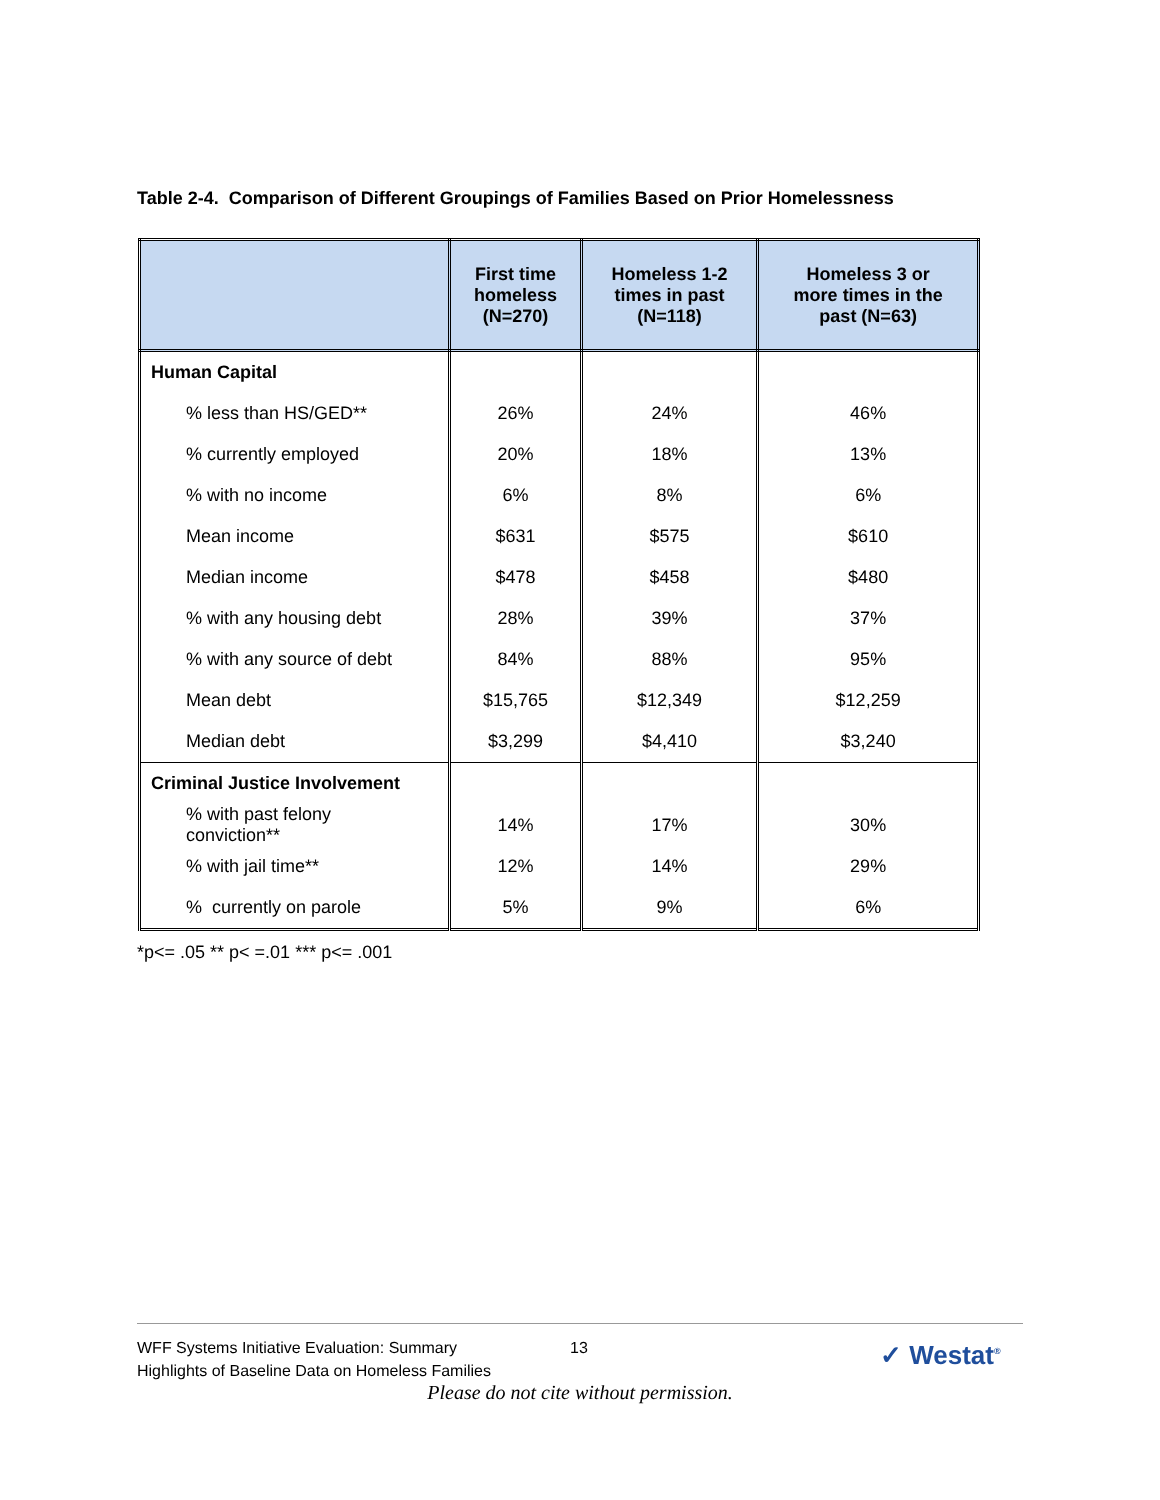Table 2-4. Comparison of Different Groupings of Families Based on Prior Homelessness
| | First time homeless (N=270) | Homeless 1-2 times in past (N=118) | Homeless 3 or more times in the past (N=63) |
| --- | --- | --- | --- |
| Human Capital | | | |
| % less than HS/GED** | 26% | 24% | 46% |
| % currently employed | 20% | 18% | 13% |
| % with no income | 6% | 8% | 6% |
| Mean income | $631 | $575 | $610 |
| Median income | $478 | $458 | $480 |
| % with any housing debt | 28% | 39% | 37% |
| % with any source of debt | 84% | 88% | 95% |
| Mean debt | $15,765 | $12,349 | $12,259 |
| Median debt | $3,299 | $4,410 | $3,240 |
| Criminal Justice Involvement | | | |
| % with past felony conviction** | 14% | 17% | 30% |
| % with jail time** | 12% | 14% | 29% |
| % currently on parole | 5% | 9% | 6% |
*p<= .05 ** p< =.01 *** p<= .001
WFF Systems Initiative Evaluation: Summary
Highlights of Baseline Data on Homeless Families
13 ✓ Westat<sup>®</sup>
Please do not cite without permission.